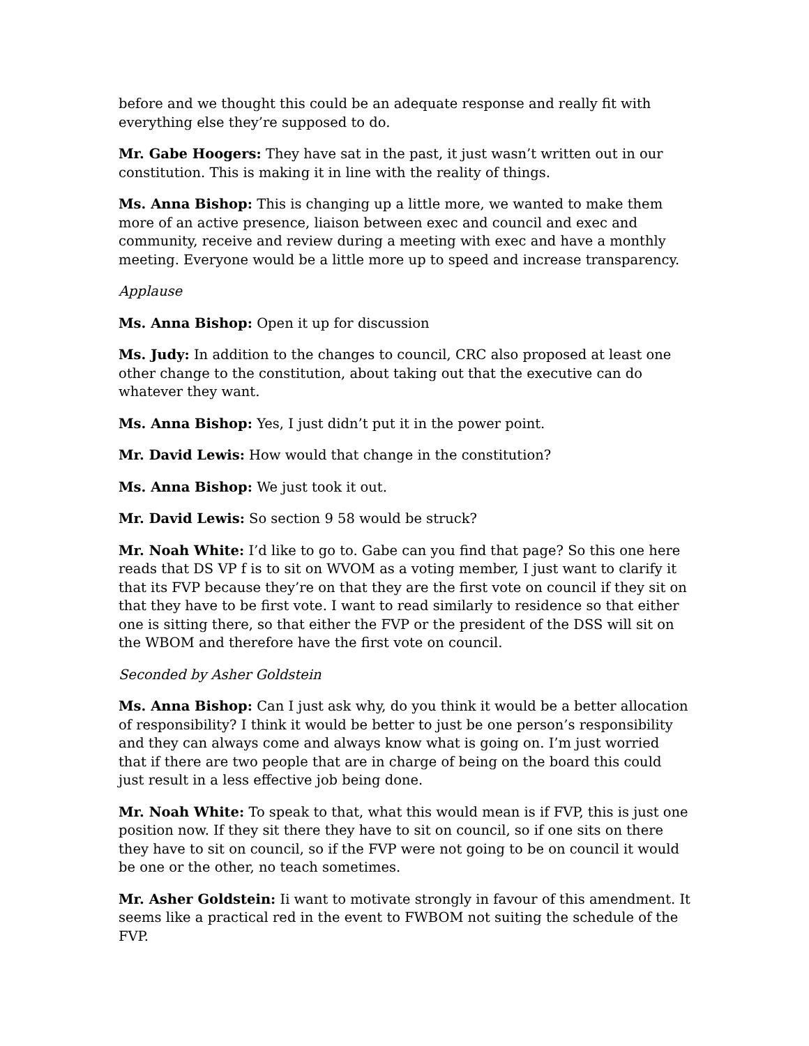before and we thought this could be an adequate response and really fit with everything else they’re supposed to do.
Mr. Gabe Hoogers: They have sat in the past, it just wasn’t written out in our constitution. This is making it in line with the reality of things.
Ms. Anna Bishop: This is changing up a little more, we wanted to make them more of an active presence, liaison between exec and council and exec and community, receive and review during a meeting with exec and have a monthly meeting. Everyone would be a little more up to speed and increase transparency.
Applause
Ms. Anna Bishop: Open it up for discussion
Ms. Judy: In addition to the changes to council, CRC also proposed at least one other change to the constitution, about taking out that the executive can do whatever they want.
Ms. Anna Bishop: Yes, I just didn’t put it in the power point.
Mr. David Lewis: How would that change in the constitution?
Ms. Anna Bishop: We just took it out.
Mr. David Lewis: So section 9 58 would be struck?
Mr. Noah White: I’d like to go to. Gabe can you find that page? So this one here reads that DS VP f is to sit on WVOM as a voting member, I just want to clarify it that its FVP because they’re on that they are the first vote on council if they sit on that they have to be first vote. I want to read similarly to residence so that either one is sitting there, so that either the FVP or the president of the DSS will sit on the WBOM and therefore have the first vote on council.
Seconded by Asher Goldstein
Ms. Anna Bishop: Can I just ask why, do you think it would be a better allocation of responsibility? I think it would be better to just be one person’s responsibility and they can always come and always know what is going on. I’m just worried that if there are two people that are in charge of being on the board this could just result in a less effective job being done.
Mr. Noah White: To speak to that, what this would mean is if FVP, this is just one position now. If they sit there they have to sit on council, so if one sits on there they have to sit on council, so if the FVP were not going to be on council it would be one or the other, no teach sometimes.
Mr. Asher Goldstein: Ii want to motivate strongly in favour of this amendment. It seems like a practical red in the event to FWBOM not suiting the schedule of the FVP.